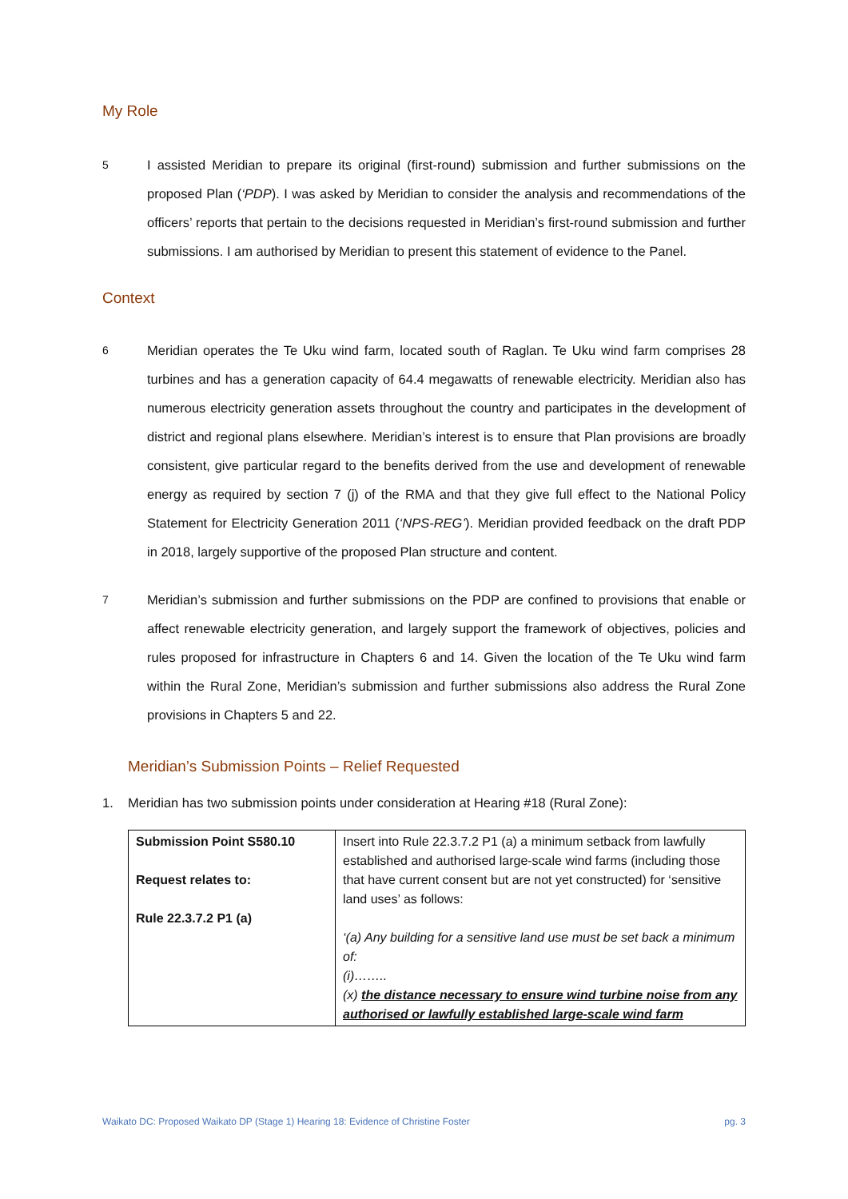My Role
5
I assisted Meridian to prepare its original (first-round) submission and further submissions on the proposed Plan (‘PDP). I was asked by Meridian to consider the analysis and recommendations of the officers’ reports that pertain to the decisions requested in Meridian’s first-round submission and further submissions. I am authorised by Meridian to present this statement of evidence to the Panel.
Context
6
Meridian operates the Te Uku wind farm, located south of Raglan. Te Uku wind farm comprises 28 turbines and has a generation capacity of 64.4 megawatts of renewable electricity. Meridian also has numerous electricity generation assets throughout the country and participates in the development of district and regional plans elsewhere. Meridian’s interest is to ensure that Plan provisions are broadly consistent, give particular regard to the benefits derived from the use and development of renewable energy as required by section 7 (j) of the RMA and that they give full effect to the National Policy Statement for Electricity Generation 2011 (‘NPS-REG’). Meridian provided feedback on the draft PDP in 2018, largely supportive of the proposed Plan structure and content.
7
Meridian’s submission and further submissions on the PDP are confined to provisions that enable or affect renewable electricity generation, and largely support the framework of objectives, policies and rules proposed for infrastructure in Chapters 6 and 14. Given the location of the Te Uku wind farm within the Rural Zone, Meridian’s submission and further submissions also address the Rural Zone provisions in Chapters 5 and 22.
Meridian’s Submission Points – Relief Requested
1. Meridian has two submission points under consideration at Hearing #18 (Rural Zone):
| Submission Point S580.10 Request relates to: Rule 22.3.7.2 P1 (a) | Insert into Rule 22.3.7.2 P1 (a) a minimum setback from lawfully established and authorised large-scale wind farms (including those that have current consent but are not yet constructed) for ‘sensitive land uses’ as follows: ‘(a) Any building for a sensitive land use must be set back a minimum of: (i)…….. (x) the distance necessary to ensure wind turbine noise from any authorised or lawfully established large-scale wind farm |
Waikato DC: Proposed Waikato DP (Stage 1) Hearing 18: Evidence of Christine Foster pg. 3